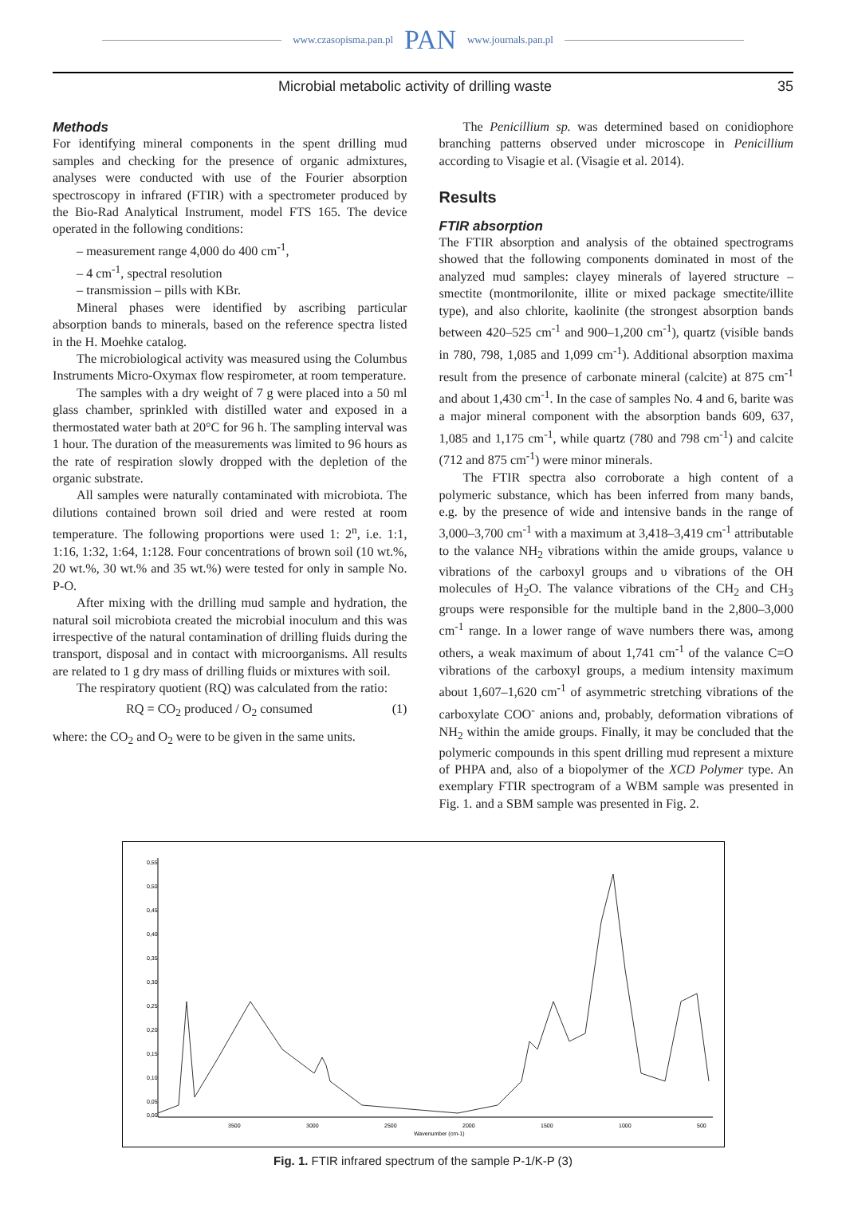www.czasopisma.pan.pl PAN www.journals.pan.pl
Microbial metabolic activity of drilling waste 35
Methods
For identifying mineral components in the spent drilling mud samples and checking for the presence of organic admixtures, analyses were conducted with use of the Fourier absorption spectroscopy in infrared (FTIR) with a spectrometer produced by the Bio-Rad Analytical Instrument, model FTS 165. The device operated in the following conditions:
– measurement range 4,000 do 400 cm<sup>-1</sup>,
– 4 cm<sup>-1</sup>, spectral resolution
– transmission – pills with KBr.
Mineral phases were identified by ascribing particular absorption bands to minerals, based on the reference spectra listed in the H. Moehke catalog.
The microbiological activity was measured using the Columbus Instruments Micro-Oxymax flow respirometer, at room temperature.
The samples with a dry weight of 7 g were placed into a 50 ml glass chamber, sprinkled with distilled water and exposed in a thermostated water bath at 20°C for 96 h. The sampling interval was 1 hour. The duration of the measurements was limited to 96 hours as the rate of respiration slowly dropped with the depletion of the organic substrate.
All samples were naturally contaminated with microbiota. The dilutions contained brown soil dried and were rested at room temperature. The following proportions were used 1: 2<sup>n</sup>, i.e. 1:1, 1:16, 1:32, 1:64, 1:128. Four concentrations of brown soil (10 wt.%, 20 wt.%, 30 wt.% and 35 wt.%) were tested for only in sample No. P-O.
After mixing with the drilling mud sample and hydration, the natural soil microbiota created the microbial inoculum and this was irrespective of the natural contamination of drilling fluids during the transport, disposal and in contact with microorganisms. All results are related to 1 g dry mass of drilling fluids or mixtures with soil.
The respiratory quotient (RQ) was calculated from the ratio:
RQ = CO<sub>2</sub> produced / O<sub>2</sub> consumed (1)
where: the CO<sub>2</sub> and O<sub>2</sub> were to be given in the same units.
The Penicillium sp. was determined based on conidiophore branching patterns observed under microscope in Penicillium according to Visagie et al. (Visagie et al. 2014).
Results
FTIR absorption
The FTIR absorption and analysis of the obtained spectrograms showed that the following components dominated in most of the analyzed mud samples: clayey minerals of layered structure – smectite (montmorilonite, illite or mixed package smectite/illite type), and also chlorite, kaolinite (the strongest absorption bands between 420–525 cm<sup>-1</sup> and 900–1,200 cm<sup>-1</sup>), quartz (visible bands in 780, 798, 1,085 and 1,099 cm<sup>-1</sup>). Additional absorption maxima result from the presence of carbonate mineral (calcite) at 875 cm<sup>-1</sup> and about 1,430 cm<sup>-1</sup>. In the case of samples No. 4 and 6, barite was a major mineral component with the absorption bands 609, 637, 1,085 and 1,175 cm<sup>-1</sup>, while quartz (780 and 798 cm<sup>-1</sup>) and calcite (712 and 875 cm<sup>-1</sup>) were minor minerals.
The FTIR spectra also corroborate a high content of a polymeric substance, which has been inferred from many bands, e.g. by the presence of wide and intensive bands in the range of 3,000–3,700 cm<sup>-1</sup> with a maximum at 3,418–3,419 cm<sup>-1</sup> attributable to the valance NH<sub>2</sub> vibrations within the amide groups, valance υ vibrations of the carboxyl groups and υ vibrations of the OH molecules of H<sub>2</sub>O. The valance vibrations of the CH<sub>2</sub> and CH<sub>3</sub> groups were responsible for the multiple band in the 2,800–3,000 cm<sup>-1</sup> range. In a lower range of wave numbers there was, among others, a weak maximum of about 1,741 cm<sup>-1</sup> of the valance C=O vibrations of the carboxyl groups, a medium intensity maximum about 1,607–1,620 cm<sup>-1</sup> of asymmetric stretching vibrations of the carboxylate COO<sup>-</sup> anions and, probably, deformation vibrations of NH<sub>2</sub> within the amide groups. Finally, it may be concluded that the polymeric compounds in this spent drilling mud represent a mixture of PHPA and, also of a biopolymer of the XCD Polymer type. An exemplary FTIR spectrogram of a WBM sample was presented in Fig. 1. and a SBM sample was presented in Fig. 2.
0,55
0,50
0,45
0,40
0,35
0,30
0,25
0,20
0,15
0,10
0,05
0,00
3500
3000
2500
2000
1500
1000
500
Wavenumber (cm-1)
Fig. 1. FTIR infrared spectrum of the sample P-1/K-P (3)